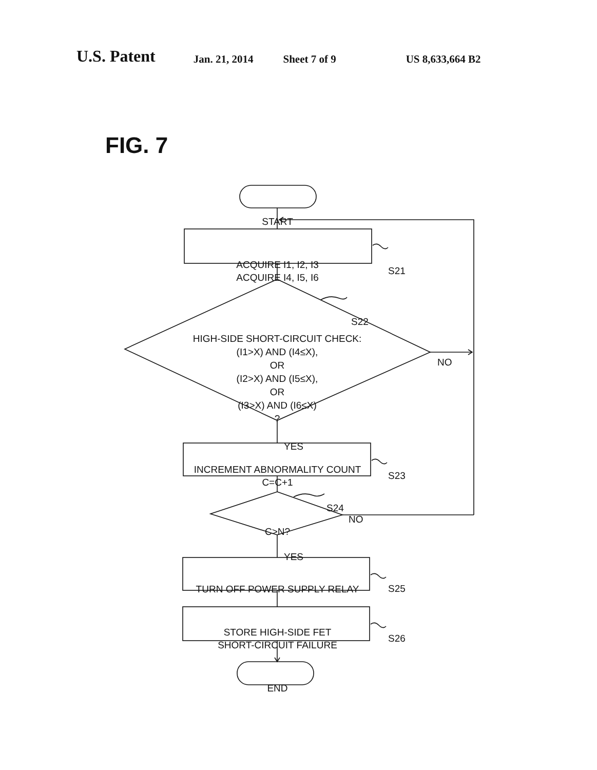U.S. Patent Jan. 21, 2014 Sheet 7 of 9 US 8,633,664 B2
FIG. 7
START
ACQUIRE I1, I2, I3
ACQUIRE I4, I5, I6
S21
S22
HIGH-SIDE SHORT-CIRCUIT CHECK:
(I1>X) AND (I4≤X),
OR
(I2>X) AND (I5≤X),
OR
(I3>X) AND (I6≤X)
?
NO
YES
INCREMENT ABNORMALITY COUNT
C=C+1
S23
S24
NO
C>N?
YES
TURN OFF POWER SUPPLY RELAY
S25
STORE HIGH-SIDE FET
SHORT-CIRCUIT FAILURE
S26
END